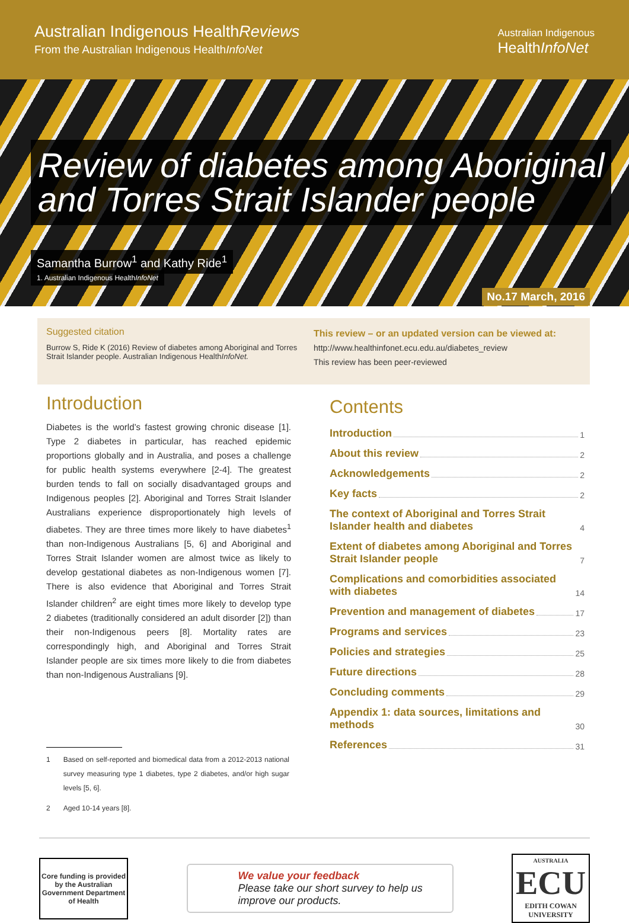Australian Indigenous HealthReviews
From the Australian Indigenous HealthInfoNet
Australian Indigenous
HealthInfoNet
Review of diabetes among Aboriginal
and Torres Strait Islander people
Samantha Burrow<sup>1</sup> and Kathy Ride<sup>1</sup>
1. Australian Indigenous HealthInfoNet
No.17 March, 2016
Suggested citation
Burrow S, Ride K (2016) Review of diabetes among Aboriginal and Torres Strait Islander people. Australian Indigenous HealthInfoNet.
This review – or an updated version can be viewed at:
http://www.healthinfonet.ecu.edu.au/diabetes_review
This review has been peer-reviewed
Introduction
Diabetes is the world’s fastest growing chronic disease [1]. Type 2 diabetes in particular, has reached epidemic proportions globally and in Australia, and poses a challenge for public health systems everywhere [2-4]. The greatest burden tends to fall on socially disadvantaged groups and Indigenous peoples [2]. Aboriginal and Torres Strait Islander Australians experience disproportionately high levels of diabetes. They are three times more likely to have diabetes<sup>1</sup> than non-Indigenous Australians [5, 6] and Aboriginal and Torres Strait Islander women are almost twice as likely to develop gestational diabetes as non-Indigenous women [7]. There is also evidence that Aboriginal and Torres Strait Islander children<sup>2</sup> are eight times more likely to develop type 2 diabetes (traditionally considered an adult disorder [2]) than their non-Indigenous peers [8]. Mortality rates are correspondingly high, and Aboriginal and Torres Strait Islander people are six times more likely to die from diabetes than non-Indigenous Australians [9].
1 Based on self-reported and biomedical data from a 2012-2013 national survey measuring type 1 diabetes, type 2 diabetes, and/or high sugar levels [5, 6].
2 Aged 10-14 years [8].
Contents
Introduction 1
About this review 2
Acknowledgements 2
Key facts 2
The context of Aboriginal and Torres Strait Islander health and diabetes 4
Extent of diabetes among Aboriginal and Torres Strait Islander people 7
Complications and comorbidities associated with diabetes 14
Prevention and management of diabetes 17
Programs and services 23
Policies and strategies 25
Future directions 28
Concluding comments 29
Appendix 1: data sources, limitations and methods 30
References 31
Core funding is provided by the Australian Government Department of Health
We value your feedback
Please take our short survey to help us improve our products.
AUSTRALIA
ECU
EDITH COWAN UNIVERSITY